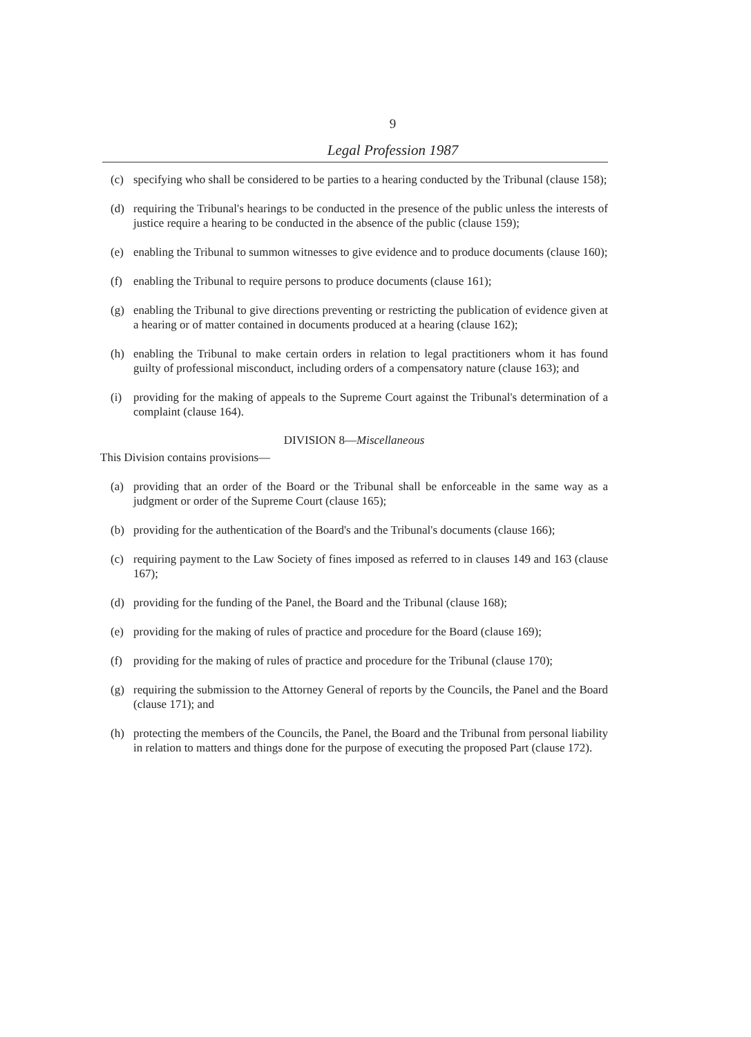9
Legal Profession 1987
(c) specifying who shall be considered to be parties to a hearing conducted by the Tribunal (clause 158);
(d) requiring the Tribunal's hearings to be conducted in the presence of the public unless the interests of justice require a hearing to be conducted in the absence of the public (clause 159);
(e) enabling the Tribunal to summon witnesses to give evidence and to produce documents (clause 160);
(f) enabling the Tribunal to require persons to produce documents (clause 161);
(g) enabling the Tribunal to give directions preventing or restricting the publication of evidence given at a hearing or of matter contained in documents produced at a hearing (clause 162);
(h) enabling the Tribunal to make certain orders in relation to legal practitioners whom it has found guilty of professional misconduct, including orders of a compensatory nature (clause 163); and
(i) providing for the making of appeals to the Supreme Court against the Tribunal's determination of a complaint (clause 164).
DIVISION 8—Miscellaneous
This Division contains provisions—
(a) providing that an order of the Board or the Tribunal shall be enforceable in the same way as a judgment or order of the Supreme Court (clause 165);
(b) providing for the authentication of the Board's and the Tribunal's documents (clause 166);
(c) requiring payment to the Law Society of fines imposed as referred to in clauses 149 and 163 (clause 167);
(d) providing for the funding of the Panel, the Board and the Tribunal (clause 168);
(e) providing for the making of rules of practice and procedure for the Board (clause 169);
(f) providing for the making of rules of practice and procedure for the Tribunal (clause 170);
(g) requiring the submission to the Attorney General of reports by the Councils, the Panel and the Board (clause 171); and
(h) protecting the members of the Councils, the Panel, the Board and the Tribunal from personal liability in relation to matters and things done for the purpose of executing the proposed Part (clause 172).